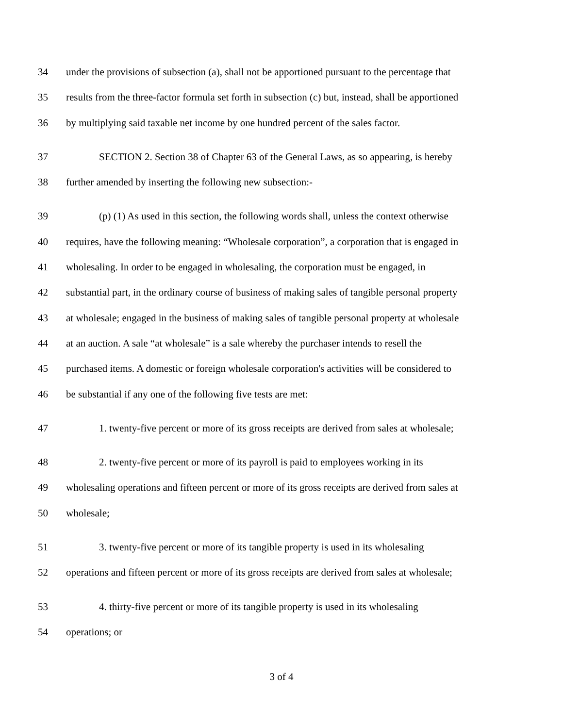34 under the provisions of subsection (a), shall not be apportioned pursuant to the percentage that
35 results from the three-factor formula set forth in subsection (c) but, instead, shall be apportioned
36 by multiplying said taxable net income by one hundred percent of the sales factor.
37 SECTION 2. Section 38 of Chapter 63 of the General Laws, as so appearing, is hereby
38 further amended by inserting the following new subsection:-
39 (p) (1) As used in this section, the following words shall, unless the context otherwise
40 requires, have the following meaning: “Wholesale corporation”, a corporation that is engaged in
41 wholesaling. In order to be engaged in wholesaling, the corporation must be engaged, in
42 substantial part, in the ordinary course of business of making sales of tangible personal property
43 at wholesale; engaged in the business of making sales of tangible personal property at wholesale
44 at an auction. A sale “at wholesale” is a sale whereby the purchaser intends to resell the
45 purchased items. A domestic or foreign wholesale corporation's activities will be considered to
46 be substantial if any one of the following five tests are met:
47 1. twenty-five percent or more of its gross receipts are derived from sales at wholesale;
48 2. twenty-five percent or more of its payroll is paid to employees working in its
49 wholesaling operations and fifteen percent or more of its gross receipts are derived from sales at
50 wholesale;
51 3. twenty-five percent or more of its tangible property is used in its wholesaling
52 operations and fifteen percent or more of its gross receipts are derived from sales at wholesale;
53 4. thirty-five percent or more of its tangible property is used in its wholesaling
54 operations; or
3 of 4